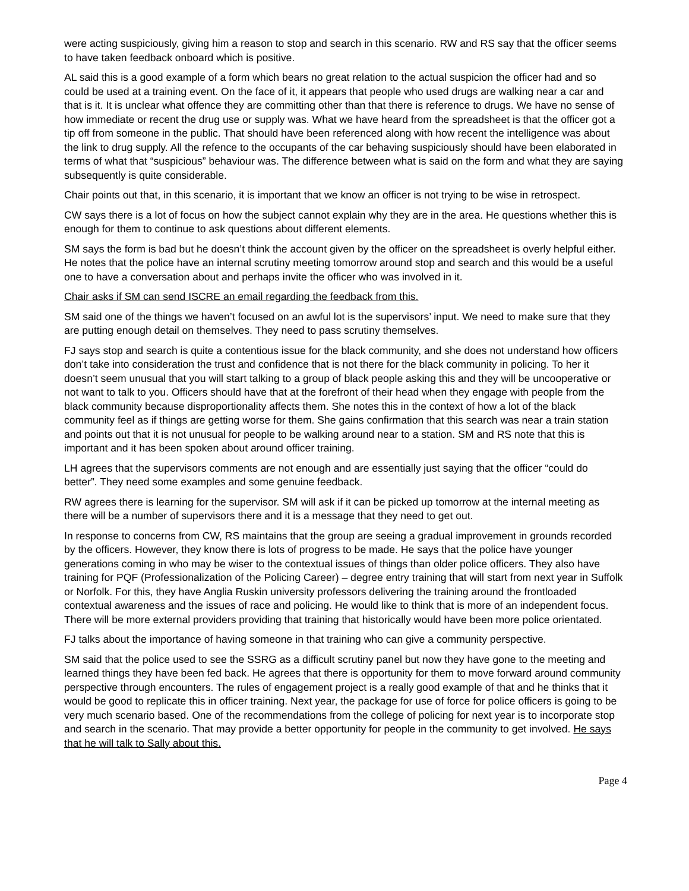were acting suspiciously, giving him a reason to stop and search in this scenario. RW and RS say that the officer seems to have taken feedback onboard which is positive.
AL said this is a good example of a form which bears no great relation to the actual suspicion the officer had and so could be used at a training event. On the face of it, it appears that people who used drugs are walking near a car and that is it. It is unclear what offence they are committing other than that there is reference to drugs. We have no sense of how immediate or recent the drug use or supply was. What we have heard from the spreadsheet is that the officer got a tip off from someone in the public. That should have been referenced along with how recent the intelligence was about the link to drug supply. All the refence to the occupants of the car behaving suspiciously should have been elaborated in terms of what that “suspicious” behaviour was. The difference between what is said on the form and what they are saying subsequently is quite considerable.
Chair points out that, in this scenario, it is important that we know an officer is not trying to be wise in retrospect.
CW says there is a lot of focus on how the subject cannot explain why they are in the area. He questions whether this is enough for them to continue to ask questions about different elements.
SM says the form is bad but he doesn’t think the account given by the officer on the spreadsheet is overly helpful either. He notes that the police have an internal scrutiny meeting tomorrow around stop and search and this would be a useful one to have a conversation about and perhaps invite the officer who was involved in it.
Chair asks if SM can send ISCRE an email regarding the feedback from this.
SM said one of the things we haven’t focused on an awful lot is the supervisors’ input. We need to make sure that they are putting enough detail on themselves. They need to pass scrutiny themselves.
FJ says stop and search is quite a contentious issue for the black community, and she does not understand how officers don’t take into consideration the trust and confidence that is not there for the black community in policing. To her it doesn’t seem unusual that you will start talking to a group of black people asking this and they will be uncooperative or not want to talk to you. Officers should have that at the forefront of their head when they engage with people from the black community because disproportionality affects them. She notes this in the context of how a lot of the black community feel as if things are getting worse for them. She gains confirmation that this search was near a train station and points out that it is not unusual for people to be walking around near to a station. SM and RS note that this is important and it has been spoken about around officer training.
LH agrees that the supervisors comments are not enough and are essentially just saying that the officer “could do better”. They need some examples and some genuine feedback.
RW agrees there is learning for the supervisor. SM will ask if it can be picked up tomorrow at the internal meeting as there will be a number of supervisors there and it is a message that they need to get out.
In response to concerns from CW, RS maintains that the group are seeing a gradual improvement in grounds recorded by the officers. However, they know there is lots of progress to be made. He says that the police have younger generations coming in who may be wiser to the contextual issues of things than older police officers. They also have training for PQF (Professionalization of the Policing Career) – degree entry training that will start from next year in Suffolk or Norfolk. For this, they have Anglia Ruskin university professors delivering the training around the frontloaded contextual awareness and the issues of race and policing. He would like to think that is more of an independent focus. There will be more external providers providing that training that historically would have been more police orientated.
FJ talks about the importance of having someone in that training who can give a community perspective.
SM said that the police used to see the SSRG as a difficult scrutiny panel but now they have gone to the meeting and learned things they have been fed back. He agrees that there is opportunity for them to move forward around community perspective through encounters. The rules of engagement project is a really good example of that and he thinks that it would be good to replicate this in officer training. Next year, the package for use of force for police officers is going to be very much scenario based. One of the recommendations from the college of policing for next year is to incorporate stop and search in the scenario. That may provide a better opportunity for people in the community to get involved. He says that he will talk to Sally about this.
Page 4